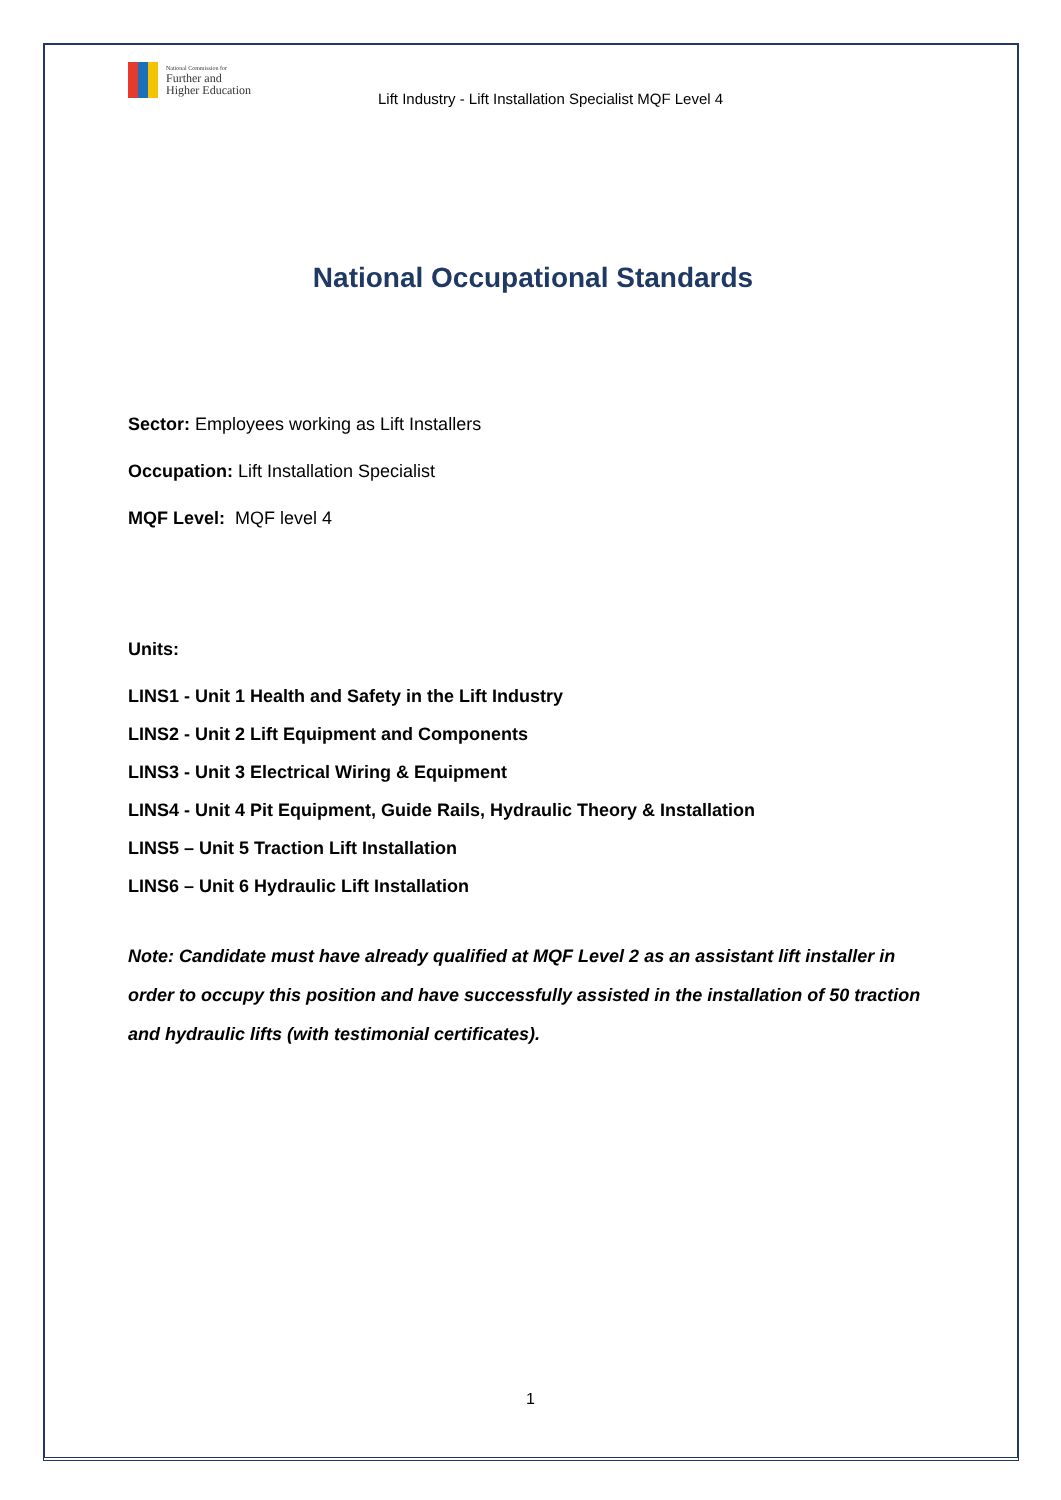National Commission for
Further and
Higher Education
Lift Industry - Lift Installation Specialist MQF Level 4
National Occupational Standards
Sector: Employees working as Lift Installers
Occupation: Lift Installation Specialist
MQF Level: MQF level 4
Units:
LINS1 - Unit 1 Health and Safety in the Lift Industry
LINS2 - Unit 2 Lift Equipment and Components
LINS3 - Unit 3 Electrical Wiring & Equipment
LINS4 - Unit 4 Pit Equipment, Guide Rails, Hydraulic Theory & Installation
LINS5 – Unit 5 Traction Lift Installation
LINS6 – Unit 6 Hydraulic Lift Installation
Note: Candidate must have already qualified at MQF Level 2 as an assistant lift installer in order to occupy this position and have successfully assisted in the installation of 50 traction and hydraulic lifts (with testimonial certificates).
1